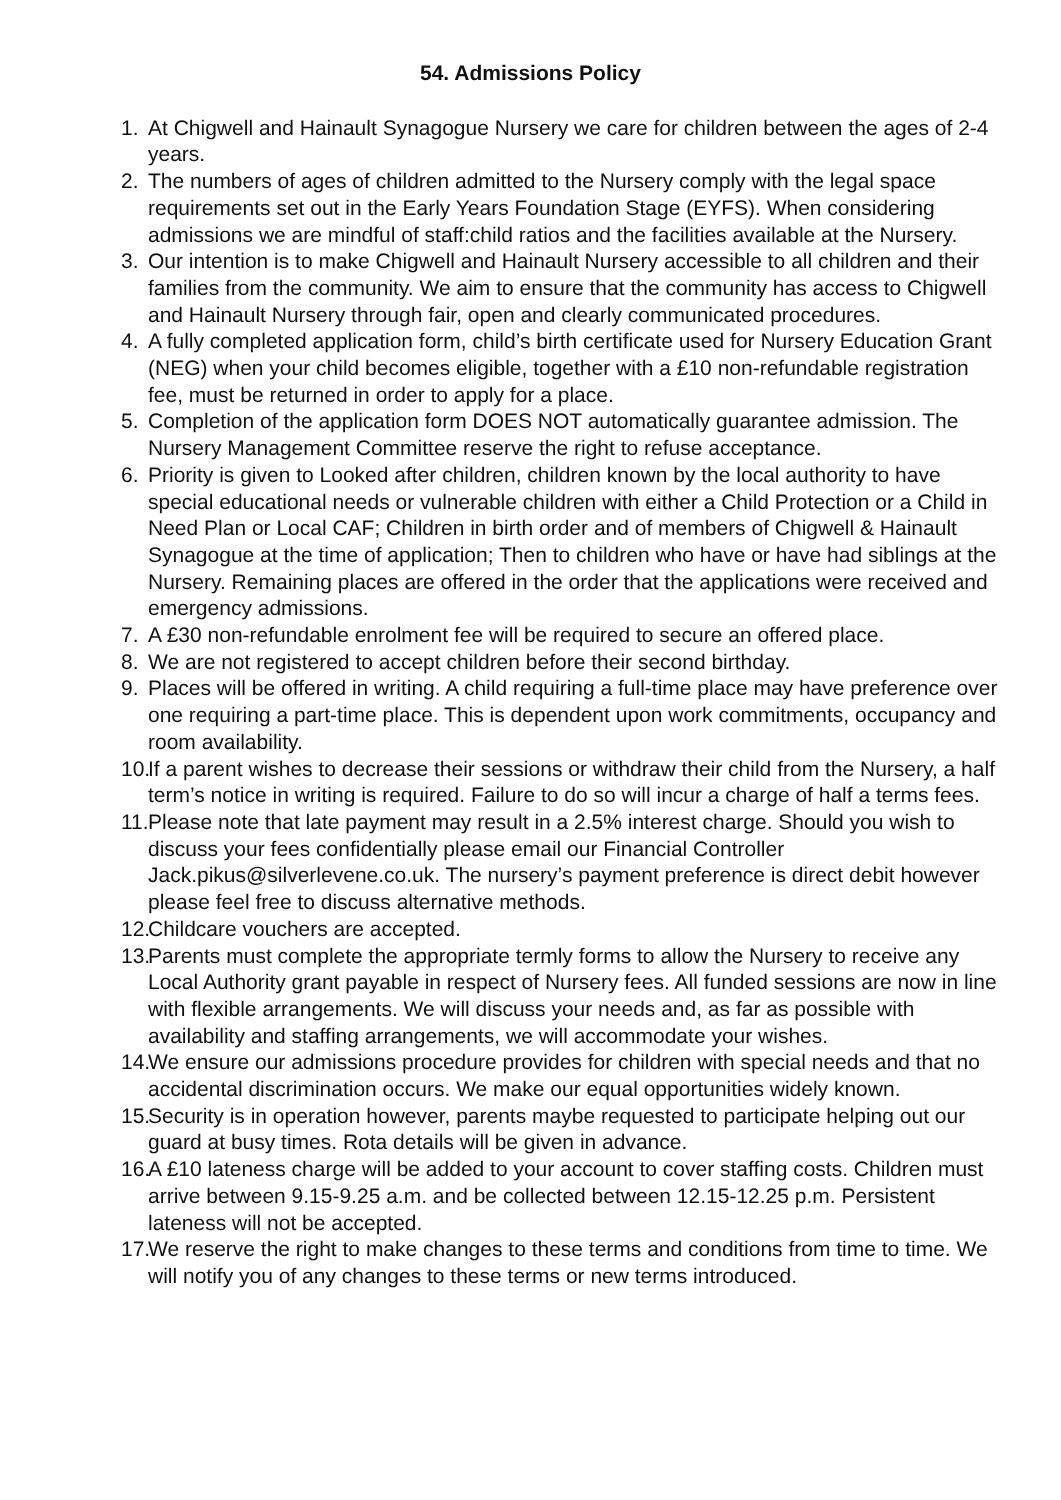54. Admissions Policy
1. At Chigwell and Hainault Synagogue Nursery we care for children between the ages of 2-4 years.
2. The numbers of ages of children admitted to the Nursery comply with the legal space requirements set out in the Early Years Foundation Stage (EYFS). When considering admissions we are mindful of staff:child ratios and the facilities available at the Nursery.
3. Our intention is to make Chigwell and Hainault Nursery accessible to all children and their families from the community. We aim to ensure that the community has access to Chigwell and Hainault Nursery through fair, open and clearly communicated procedures.
4. A fully completed application form, child’s birth certificate used for Nursery Education Grant (NEG) when your child becomes eligible, together with a £10 non-refundable registration fee, must be returned in order to apply for a place.
5. Completion of the application form DOES NOT automatically guarantee admission. The Nursery Management Committee reserve the right to refuse acceptance.
6. Priority is given to Looked after children, children known by the local authority to have special educational needs or vulnerable children with either a Child Protection or a Child in Need Plan or Local CAF; Children in birth order and of members of Chigwell & Hainault Synagogue at the time of application; Then to children who have or have had siblings at the Nursery. Remaining places are offered in the order that the applications were received and emergency admissions.
7. A £30 non-refundable enrolment fee will be required to secure an offered place.
8. We are not registered to accept children before their second birthday.
9. Places will be offered in writing. A child requiring a full-time place may have preference over one requiring a part-time place. This is dependent upon work commitments, occupancy and room availability.
10. If a parent wishes to decrease their sessions or withdraw their child from the Nursery, a half term’s notice in writing is required. Failure to do so will incur a charge of half a terms fees.
11. Please note that late payment may result in a 2.5% interest charge. Should you wish to discuss your fees confidentially please email our Financial Controller Jack.pikus@silverlevene.co.uk. The nursery’s payment preference is direct debit however please feel free to discuss alternative methods.
12. Childcare vouchers are accepted.
13. Parents must complete the appropriate termly forms to allow the Nursery to receive any Local Authority grant payable in respect of Nursery fees. All funded sessions are now in line with flexible arrangements. We will discuss your needs and, as far as possible with availability and staffing arrangements, we will accommodate your wishes.
14. We ensure our admissions procedure provides for children with special needs and that no accidental discrimination occurs. We make our equal opportunities widely known.
15. Security is in operation however, parents maybe requested to participate helping out our guard at busy times. Rota details will be given in advance.
16. A £10 lateness charge will be added to your account to cover staffing costs. Children must arrive between 9.15-9.25 a.m. and be collected between 12.15-12.25 p.m. Persistent lateness will not be accepted.
17. We reserve the right to make changes to these terms and conditions from time to time. We will notify you of any changes to these terms or new terms introduced.